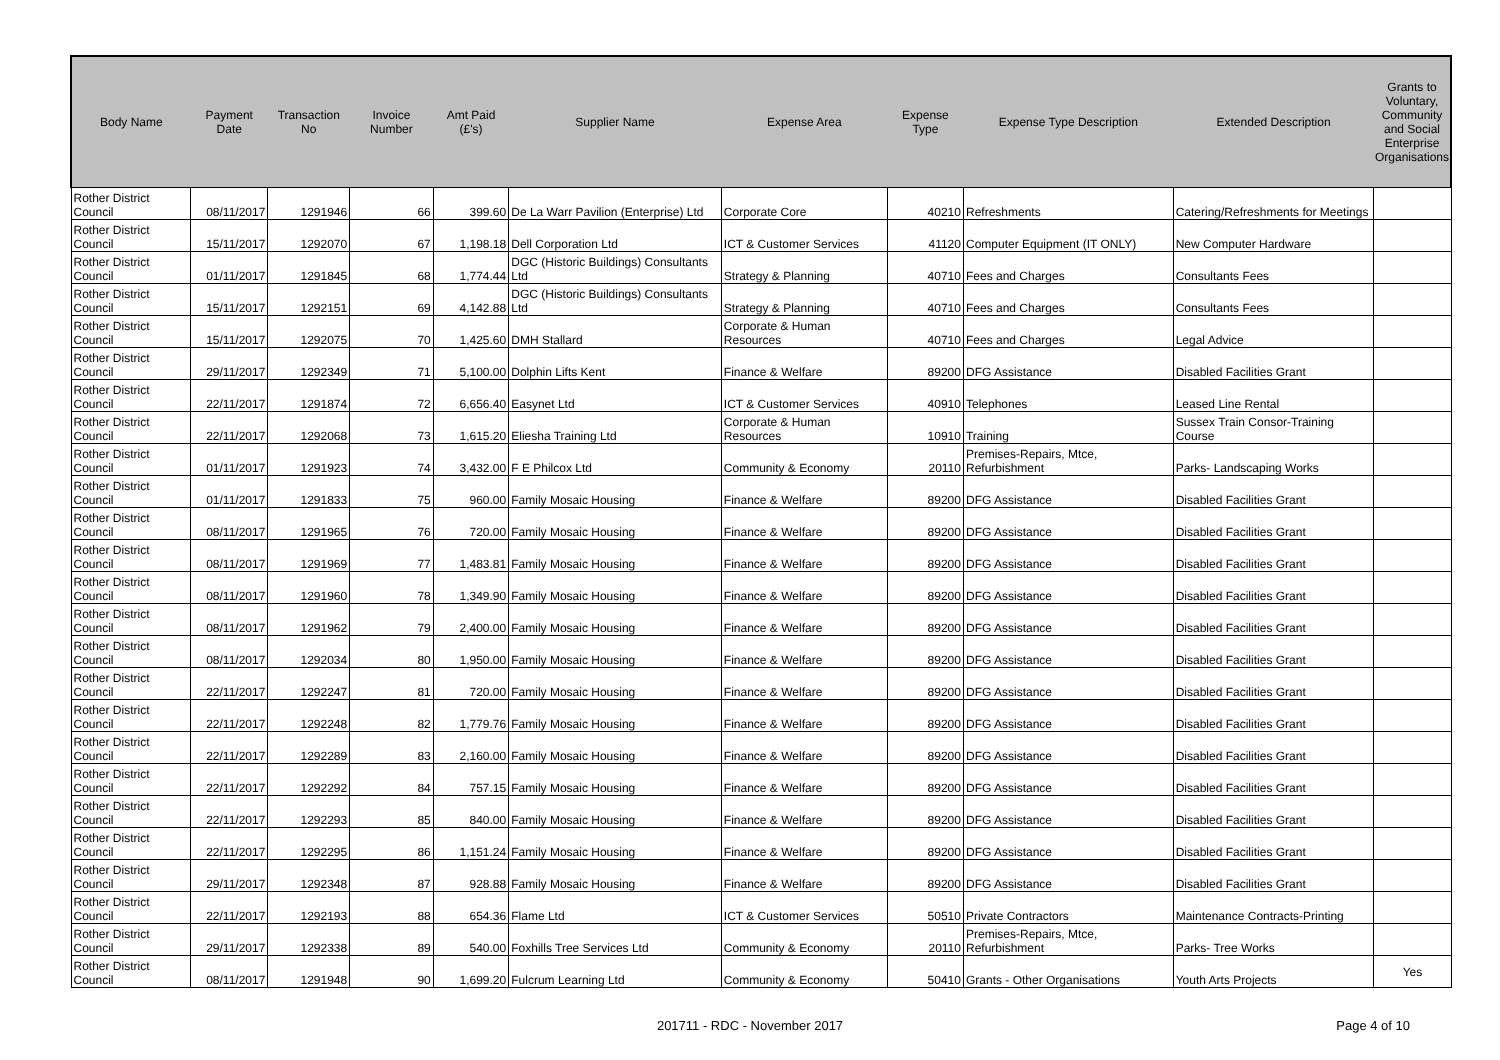| Body Name | Payment Date | Transaction No | Invoice Number | Amt Paid (£'s) | Supplier Name | Expense Area | Expense Type | Expense Type Description | Extended Description | Grants to Voluntary, Community and Social Enterprise Organisations |
| --- | --- | --- | --- | --- | --- | --- | --- | --- | --- | --- |
| Rother District Council | 08/11/2017 | 1291946 | 66 | 399.60 | De La Warr Pavilion (Enterprise) Ltd | Corporate Core | 40210 | Refreshments | Catering/Refreshments for Meetings | |
| Rother District Council | 15/11/2017 | 1292070 | 67 | 1,198.18 | Dell Corporation Ltd | ICT & Customer Services | 41120 | Computer Equipment (IT ONLY) | New Computer Hardware | |
| Rother District Council | 01/11/2017 | 1291845 | 68 | 1,774.44 | DGC (Historic Buildings) Consultants Ltd | Strategy & Planning | 40710 | Fees and Charges | Consultants Fees | |
| Rother District Council | 15/11/2017 | 1292151 | 69 | 4,142.88 | DGC (Historic Buildings) Consultants Ltd | Strategy & Planning | 40710 | Fees and Charges | Consultants Fees | |
| Rother District Council | 15/11/2017 | 1292075 | 70 | 1,425.60 | DMH Stallard | Corporate & Human Resources | 40710 | Fees and Charges | Legal Advice | |
| Rother District Council | 29/11/2017 | 1292349 | 71 | 5,100.00 | Dolphin Lifts Kent | Finance & Welfare | 89200 | DFG Assistance | Disabled Facilities Grant | |
| Rother District Council | 22/11/2017 | 1291874 | 72 | 6,656.40 | Easynet Ltd | ICT & Customer Services | 40910 | Telephones | Leased Line Rental | |
| Rother District Council | 22/11/2017 | 1292068 | 73 | 1,615.20 | Eliesha Training Ltd | Corporate & Human Resources | 10910 | Training | Sussex Train Consor-Training Course | |
| Rother District Council | 01/11/2017 | 1291923 | 74 | 3,432.00 | F E Philcox Ltd | Community & Economy | 20110 | Premises-Repairs, Mtce, Refurbishment | Parks- Landscaping Works | |
| Rother District Council | 01/11/2017 | 1291833 | 75 | 960.00 | Family Mosaic Housing | Finance & Welfare | 89200 | DFG Assistance | Disabled Facilities Grant | |
| Rother District Council | 08/11/2017 | 1291965 | 76 | 720.00 | Family Mosaic Housing | Finance & Welfare | 89200 | DFG Assistance | Disabled Facilities Grant | |
| Rother District Council | 08/11/2017 | 1291969 | 77 | 1,483.81 | Family Mosaic Housing | Finance & Welfare | 89200 | DFG Assistance | Disabled Facilities Grant | |
| Rother District Council | 08/11/2017 | 1291960 | 78 | 1,349.90 | Family Mosaic Housing | Finance & Welfare | 89200 | DFG Assistance | Disabled Facilities Grant | |
| Rother District Council | 08/11/2017 | 1291962 | 79 | 2,400.00 | Family Mosaic Housing | Finance & Welfare | 89200 | DFG Assistance | Disabled Facilities Grant | |
| Rother District Council | 08/11/2017 | 1292034 | 80 | 1,950.00 | Family Mosaic Housing | Finance & Welfare | 89200 | DFG Assistance | Disabled Facilities Grant | |
| Rother District Council | 22/11/2017 | 1292247 | 81 | 720.00 | Family Mosaic Housing | Finance & Welfare | 89200 | DFG Assistance | Disabled Facilities Grant | |
| Rother District Council | 22/11/2017 | 1292248 | 82 | 1,779.76 | Family Mosaic Housing | Finance & Welfare | 89200 | DFG Assistance | Disabled Facilities Grant | |
| Rother District Council | 22/11/2017 | 1292289 | 83 | 2,160.00 | Family Mosaic Housing | Finance & Welfare | 89200 | DFG Assistance | Disabled Facilities Grant | |
| Rother District Council | 22/11/2017 | 1292292 | 84 | 757.15 | Family Mosaic Housing | Finance & Welfare | 89200 | DFG Assistance | Disabled Facilities Grant | |
| Rother District Council | 22/11/2017 | 1292293 | 85 | 840.00 | Family Mosaic Housing | Finance & Welfare | 89200 | DFG Assistance | Disabled Facilities Grant | |
| Rother District Council | 22/11/2017 | 1292295 | 86 | 1,151.24 | Family Mosaic Housing | Finance & Welfare | 89200 | DFG Assistance | Disabled Facilities Grant | |
| Rother District Council | 29/11/2017 | 1292348 | 87 | 928.88 | Family Mosaic Housing | Finance & Welfare | 89200 | DFG Assistance | Disabled Facilities Grant | |
| Rother District Council | 22/11/2017 | 1292193 | 88 | 654.36 | Flame Ltd | ICT & Customer Services | 50510 | Private Contractors | Maintenance Contracts-Printing | |
| Rother District Council | 29/11/2017 | 1292338 | 89 | 540.00 | Foxhills Tree Services Ltd | Community & Economy | 20110 | Premises-Repairs, Mtce, Refurbishment | Parks- Tree Works | |
| Rother District Council | 08/11/2017 | 1291948 | 90 | 1,699.20 | Fulcrum Learning Ltd | Community & Economy | 50410 | Grants - Other Organisations | Youth Arts Projects | Yes |
201711 - RDC - November 2017
Page 4 of 10